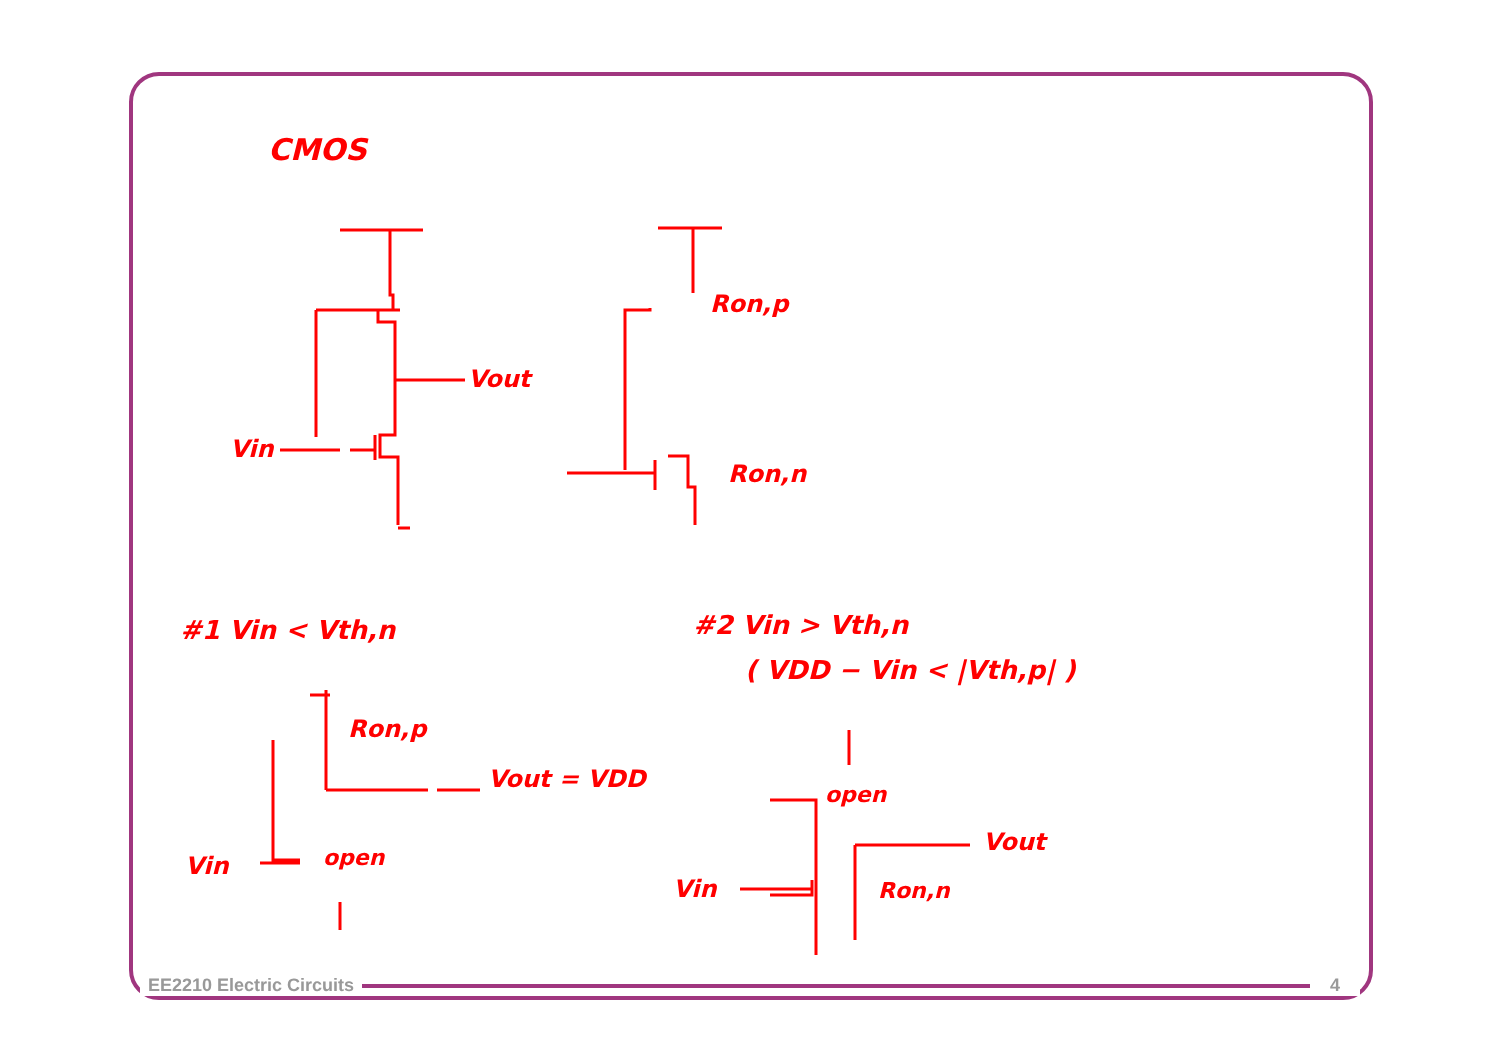CMOS
Vout
Vin
Ron,p
Ron,n
#1 Vin < Vth,n #2 Vin > Vth,n
( VDD − Vin < |Vth,p| )
Ron,p
Vout = VDD
Vin open
open
Vout
Vin Ron,n
EE2210 Electric Circuits 4